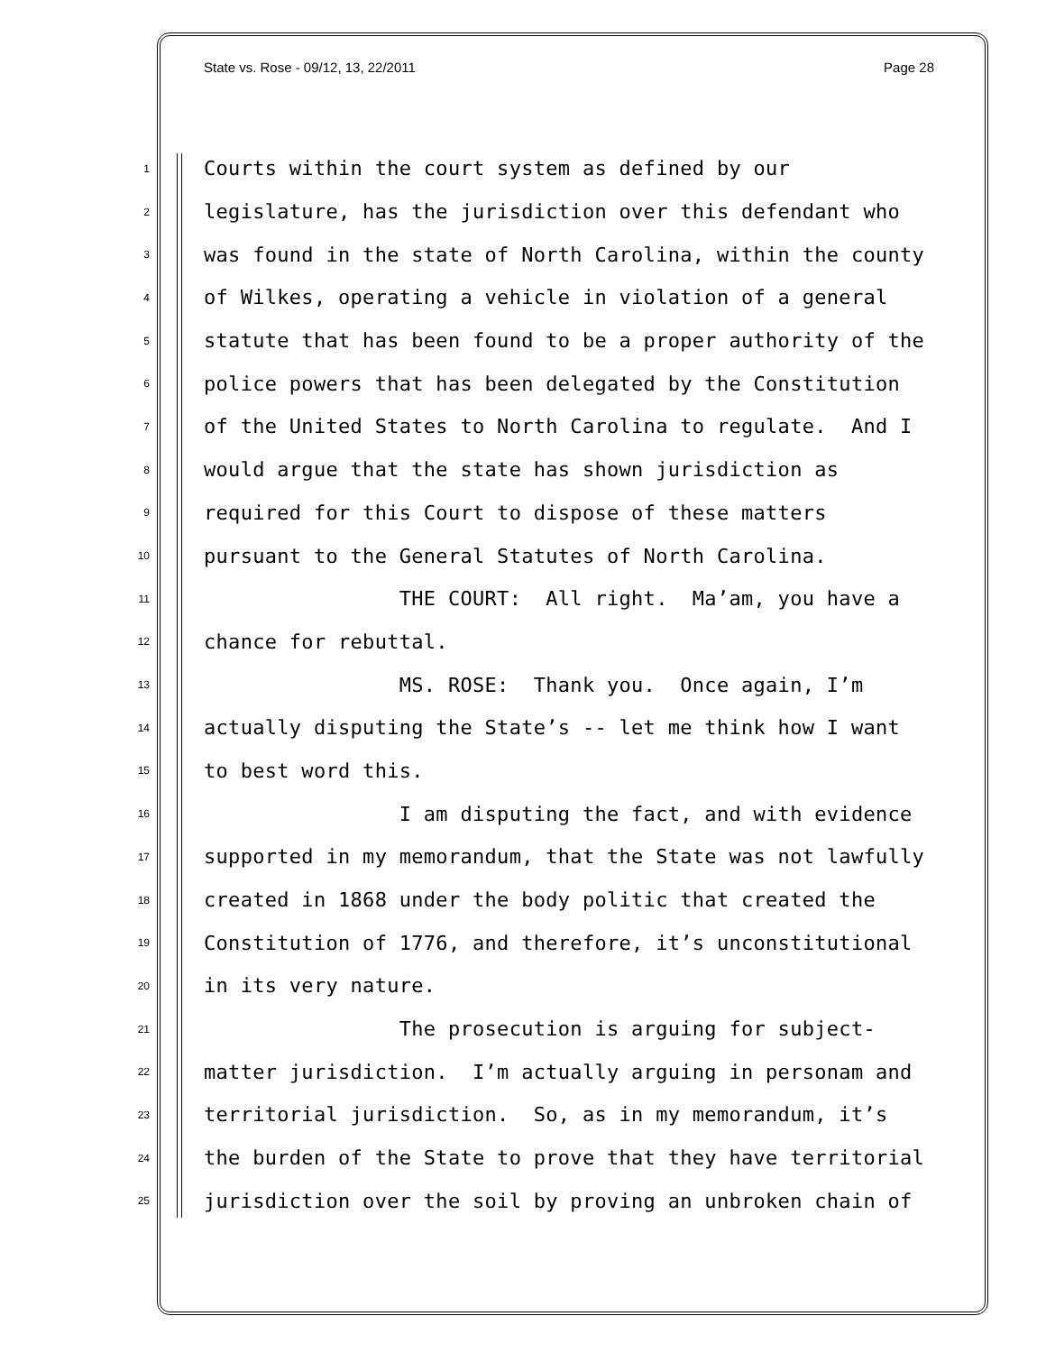State vs. Rose - 09/12, 13, 22/2011 Page 28
1 Courts within the court system as defined by our
2 legislature, has the jurisdiction over this defendant who
3 was found in the state of North Carolina, within the county
4 of Wilkes, operating a vehicle in violation of a general
5 statute that has been found to be a proper authority of the
6 police powers that has been delegated by the Constitution
7 of the United States to North Carolina to regulate. And I
8 would argue that the state has shown jurisdiction as
9 required for this Court to dispose of these matters
10 pursuant to the General Statutes of North Carolina.
11 THE COURT: All right. Ma’am, you have a
12 chance for rebuttal.
13 MS. ROSE: Thank you. Once again, I’m
14 actually disputing the State’s -- let me think how I want
15 to best word this.
16 I am disputing the fact, and with evidence
17 supported in my memorandum, that the State was not lawfully
18 created in 1868 under the body politic that created the
19 Constitution of 1776, and therefore, it’s unconstitutional
20 in its very nature.
21 The prosecution is arguing for subject-
22 matter jurisdiction. I’m actually arguing in personam and
23 territorial jurisdiction. So, as in my memorandum, it’s
24 the burden of the State to prove that they have territorial
25 jurisdiction over the soil by proving an unbroken chain of